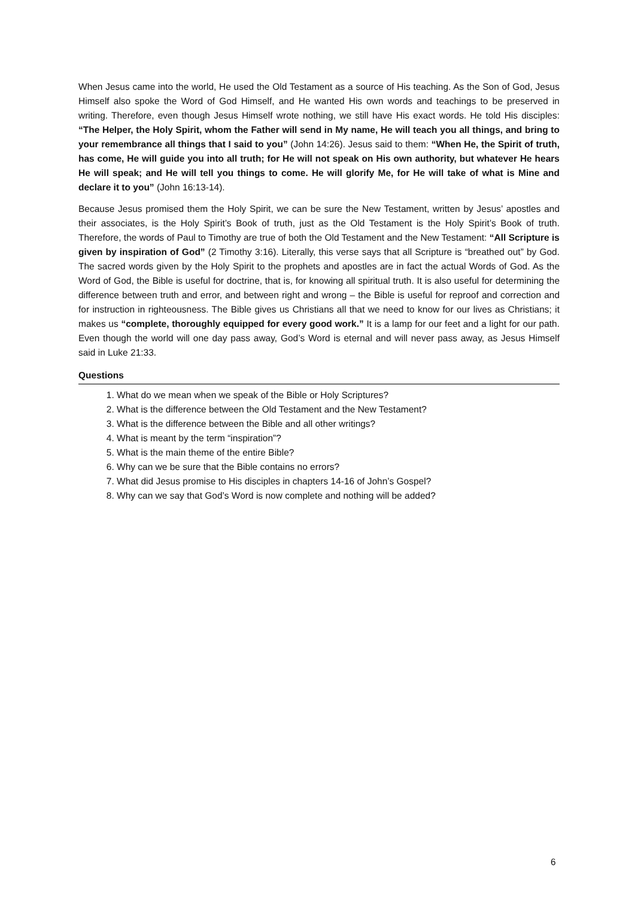When Jesus came into the world, He used the Old Testament as a source of His teaching. As the Son of God, Jesus Himself also spoke the Word of God Himself, and He wanted His own words and teachings to be preserved in writing. Therefore, even though Jesus Himself wrote nothing, we still have His exact words. He told His disciples: “The Helper, the Holy Spirit, whom the Father will send in My name, He will teach you all things, and bring to your remembrance all things that I said to you” (John 14:26). Jesus said to them: “When He, the Spirit of truth, has come, He will guide you into all truth; for He will not speak on His own authority, but whatever He hears He will speak; and He will tell you things to come. He will glorify Me, for He will take of what is Mine and declare it to you” (John 16:13-14).
Because Jesus promised them the Holy Spirit, we can be sure the New Testament, written by Jesus’ apostles and their associates, is the Holy Spirit’s Book of truth, just as the Old Testament is the Holy Spirit’s Book of truth. Therefore, the words of Paul to Timothy are true of both the Old Testament and the New Testament: “All Scripture is given by inspiration of God” (2 Timothy 3:16). Literally, this verse says that all Scripture is “breathed out” by God. The sacred words given by the Holy Spirit to the prophets and apostles are in fact the actual Words of God. As the Word of God, the Bible is useful for doctrine, that is, for knowing all spiritual truth. It is also useful for determining the difference between truth and error, and between right and wrong – the Bible is useful for reproof and correction and for instruction in righteousness. The Bible gives us Christians all that we need to know for our lives as Christians; it makes us “complete, thoroughly equipped for every good work.” It is a lamp for our feet and a light for our path. Even though the world will one day pass away, God’s Word is eternal and will never pass away, as Jesus Himself said in Luke 21:33.
Questions
1. What do we mean when we speak of the Bible or Holy Scriptures?
2. What is the difference between the Old Testament and the New Testament?
3. What is the difference between the Bible and all other writings?
4. What is meant by the term “inspiration”?
5. What is the main theme of the entire Bible?
6. Why can we be sure that the Bible contains no errors?
7. What did Jesus promise to His disciples in chapters 14-16 of John’s Gospel?
8. Why can we say that God’s Word is now complete and nothing will be added?
6